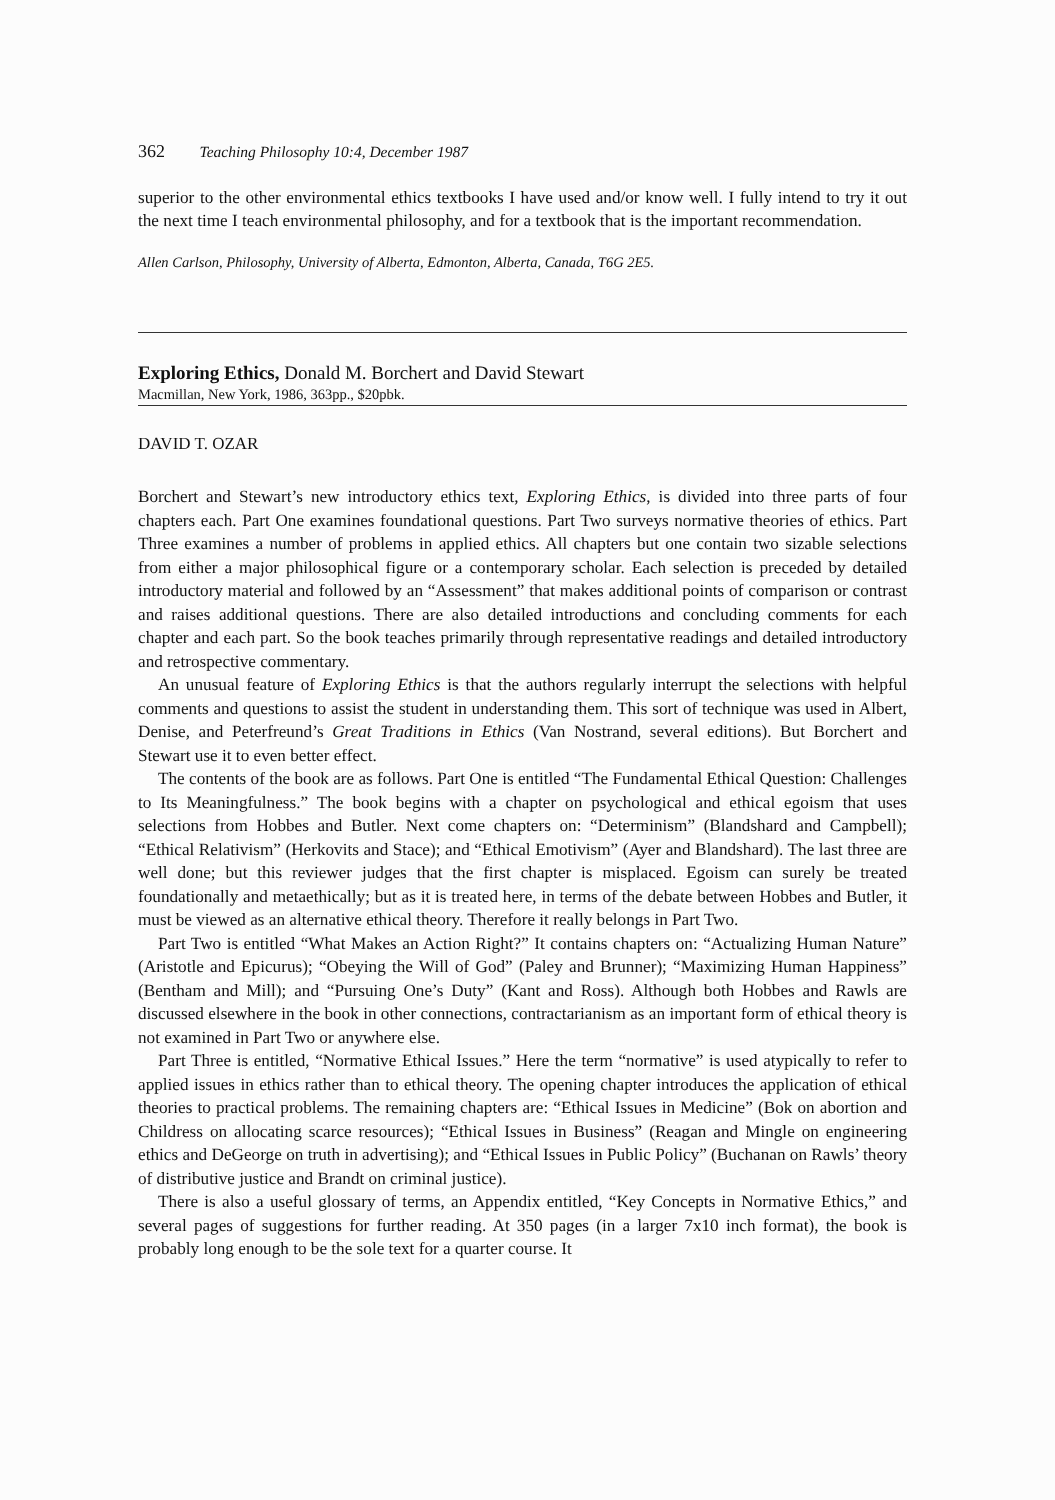362 Teaching Philosophy 10:4, December 1987
superior to the other environmental ethics textbooks I have used and/or know well. I fully intend to try it out the next time I teach environmental philosophy, and for a textbook that is the important recommendation.
Allen Carlson, Philosophy, University of Alberta, Edmonton, Alberta, Canada, T6G 2E5.
Exploring Ethics, Donald M. Borchert and David Stewart
Macmillan, New York, 1986, 363pp., $20pbk.
DAVID T. OZAR
Borchert and Stewart’s new introductory ethics text, Exploring Ethics, is divided into three parts of four chapters each. Part One examines foundational questions. Part Two surveys normative theories of ethics. Part Three examines a number of problems in applied ethics. All chapters but one contain two sizable selections from either a major philosophical figure or a contemporary scholar. Each selection is preceded by detailed introductory material and followed by an “Assessment” that makes additional points of comparison or contrast and raises additional questions. There are also detailed introductions and concluding comments for each chapter and each part. So the book teaches primarily through representative readings and detailed introductory and retrospective commentary.
An unusual feature of Exploring Ethics is that the authors regularly interrupt the selections with helpful comments and questions to assist the student in understanding them. This sort of technique was used in Albert, Denise, and Peterfreund’s Great Traditions in Ethics (Van Nostrand, several editions). But Borchert and Stewart use it to even better effect.
The contents of the book are as follows. Part One is entitled “The Fundamental Ethical Question: Challenges to Its Meaningfulness.” The book begins with a chapter on psychological and ethical egoism that uses selections from Hobbes and Butler. Next come chapters on: “Determinism” (Blandshard and Campbell); “Ethical Relativism” (Herkovits and Stace); and “Ethical Emotivism” (Ayer and Blandshard). The last three are well done; but this reviewer judges that the first chapter is misplaced. Egoism can surely be treated foundationally and metaethically; but as it is treated here, in terms of the debate between Hobbes and Butler, it must be viewed as an alternative ethical theory. Therefore it really belongs in Part Two.
Part Two is entitled “What Makes an Action Right?” It contains chapters on: “Actualizing Human Nature” (Aristotle and Epicurus); “Obeying the Will of God” (Paley and Brunner); “Maximizing Human Happiness” (Bentham and Mill); and “Pursuing One’s Duty” (Kant and Ross). Although both Hobbes and Rawls are discussed elsewhere in the book in other connections, contractarianism as an important form of ethical theory is not examined in Part Two or anywhere else.
Part Three is entitled, “Normative Ethical Issues.” Here the term “normative” is used atypically to refer to applied issues in ethics rather than to ethical theory. The opening chapter introduces the application of ethical theories to practical problems. The remaining chapters are: “Ethical Issues in Medicine” (Bok on abortion and Childress on allocating scarce resources); “Ethical Issues in Business” (Reagan and Mingle on engineering ethics and DeGeorge on truth in advertising); and “Ethical Issues in Public Policy” (Buchanan on Rawls’ theory of distributive justice and Brandt on criminal justice).
There is also a useful glossary of terms, an Appendix entitled, “Key Concepts in Normative Ethics,” and several pages of suggestions for further reading. At 350 pages (in a larger 7x10 inch format), the book is probably long enough to be the sole text for a quarter course. It